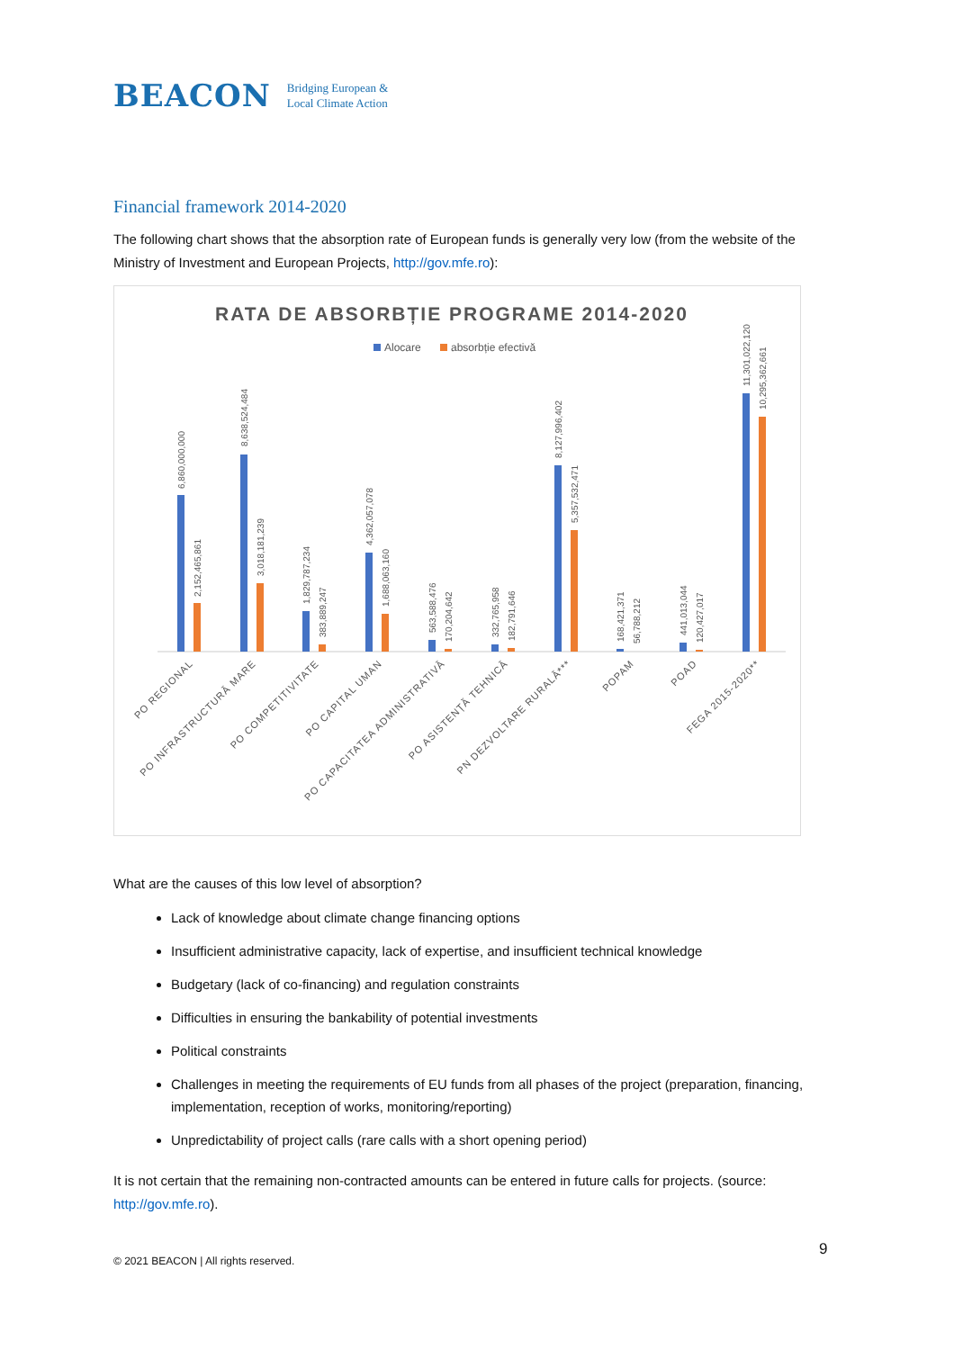BEACON Bridging European &
Local Climate Action
Financial framework 2014-2020
The following chart shows that the absorption rate of European funds is generally very low (from the website of the Ministry of Investment and European Projects, http://gov.mfe.ro):
RATA DE ABSORBȚIE PROGRAME 2014-2020
Alocare
absorbție efectivă
6,860,000,000
2,152,465,861
8,638,524,484
3,018,181,239
1,829,787,234
383,889,247
4,362,057,078
1,688,063,160
563,588,476
170,204,642
332,765,958
182,791,646
8,127,996,402
5,357,532,471
168,421,371
56,788,212
441,013,044
120,427,017
11,301,022,120
10,295,362,661
PO REGIONAL
PO INFRASTRUCTURĂ MARE
PO COMPETITIVITATE
PO CAPITAL UMAN
PO CAPACITATEA ADMINISTRATIVĂ
PO ASISTENȚĂ TEHNICĂ
PN DEZVOLTARE RURALĂ***
POPAM
POAD
FEGA 2015-2020**
What are the causes of this low level of absorption?
Lack of knowledge about climate change financing options
Insufficient administrative capacity, lack of expertise, and insufficient technical knowledge
Budgetary (lack of co-financing) and regulation constraints
Difficulties in ensuring the bankability of potential investments
Political constraints
Challenges in meeting the requirements of EU funds from all phases of the project (preparation, financing, implementation, reception of works, monitoring/reporting)
Unpredictability of project calls (rare calls with a short opening period)
It is not certain that the remaining non-contracted amounts can be entered in future calls for projects. (source: http://gov.mfe.ro).
9
© 2021 BEACON | All rights reserved.